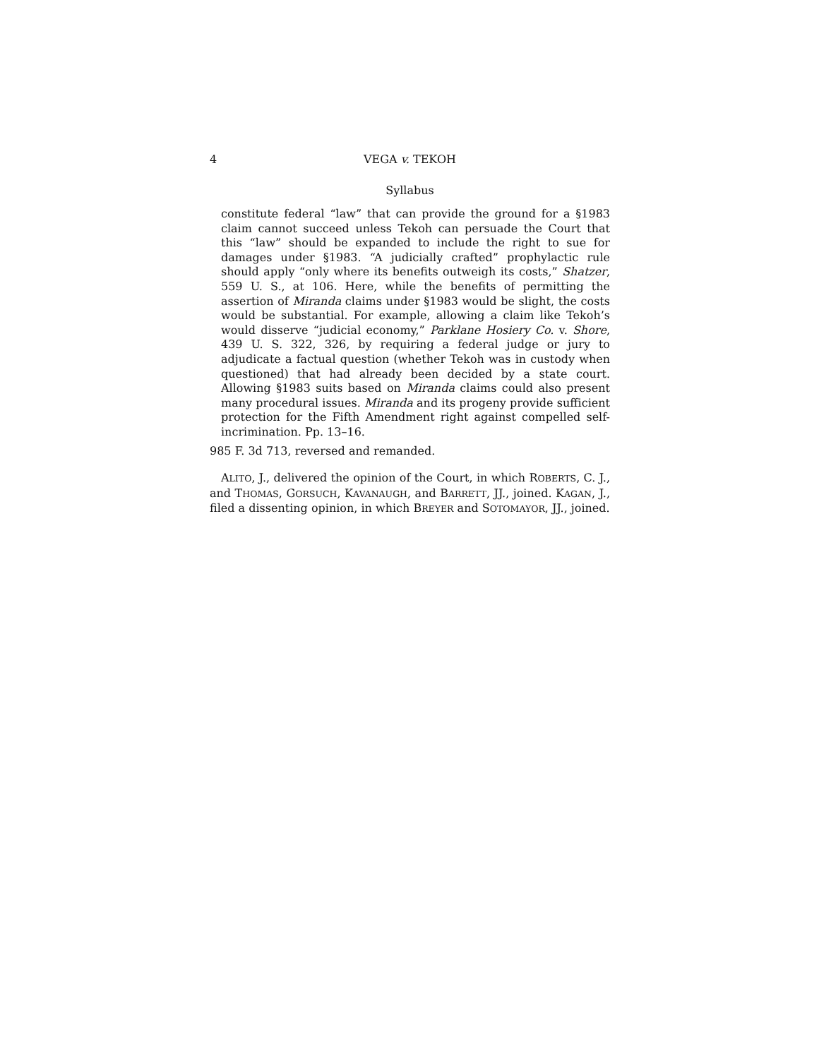4 VEGA v. TEKOH
Syllabus
constitute federal “law” that can provide the ground for a §1983 claim cannot succeed unless Tekoh can persuade the Court that this “law” should be expanded to include the right to sue for damages under §1983. “A judicially crafted” prophylactic rule should apply “only where its benefits outweigh its costs,” Shatzer, 559 U. S., at 106. Here, while the benefits of permitting the assertion of Miranda claims under §1983 would be slight, the costs would be substantial. For example, allowing a claim like Tekoh’s would disserve “judicial economy,” Parklane Hosiery Co. v. Shore, 439 U. S. 322, 326, by requiring a federal judge or jury to adjudicate a factual question (whether Tekoh was in custody when questioned) that had already been decided by a state court. Allowing §1983 suits based on Miranda claims could also present many procedural issues. Miranda and its progeny provide sufficient protection for the Fifth Amendment right against compelled self-incrimination. Pp. 13–16.
985 F. 3d 713, reversed and remanded.
ALITO, J., delivered the opinion of the Court, in which ROBERTS, C. J., and THOMAS, GORSUCH, KAVANAUGH, and BARRETT, JJ., joined. KAGAN, J., filed a dissenting opinion, in which BREYER and SOTOMAYOR, JJ., joined.